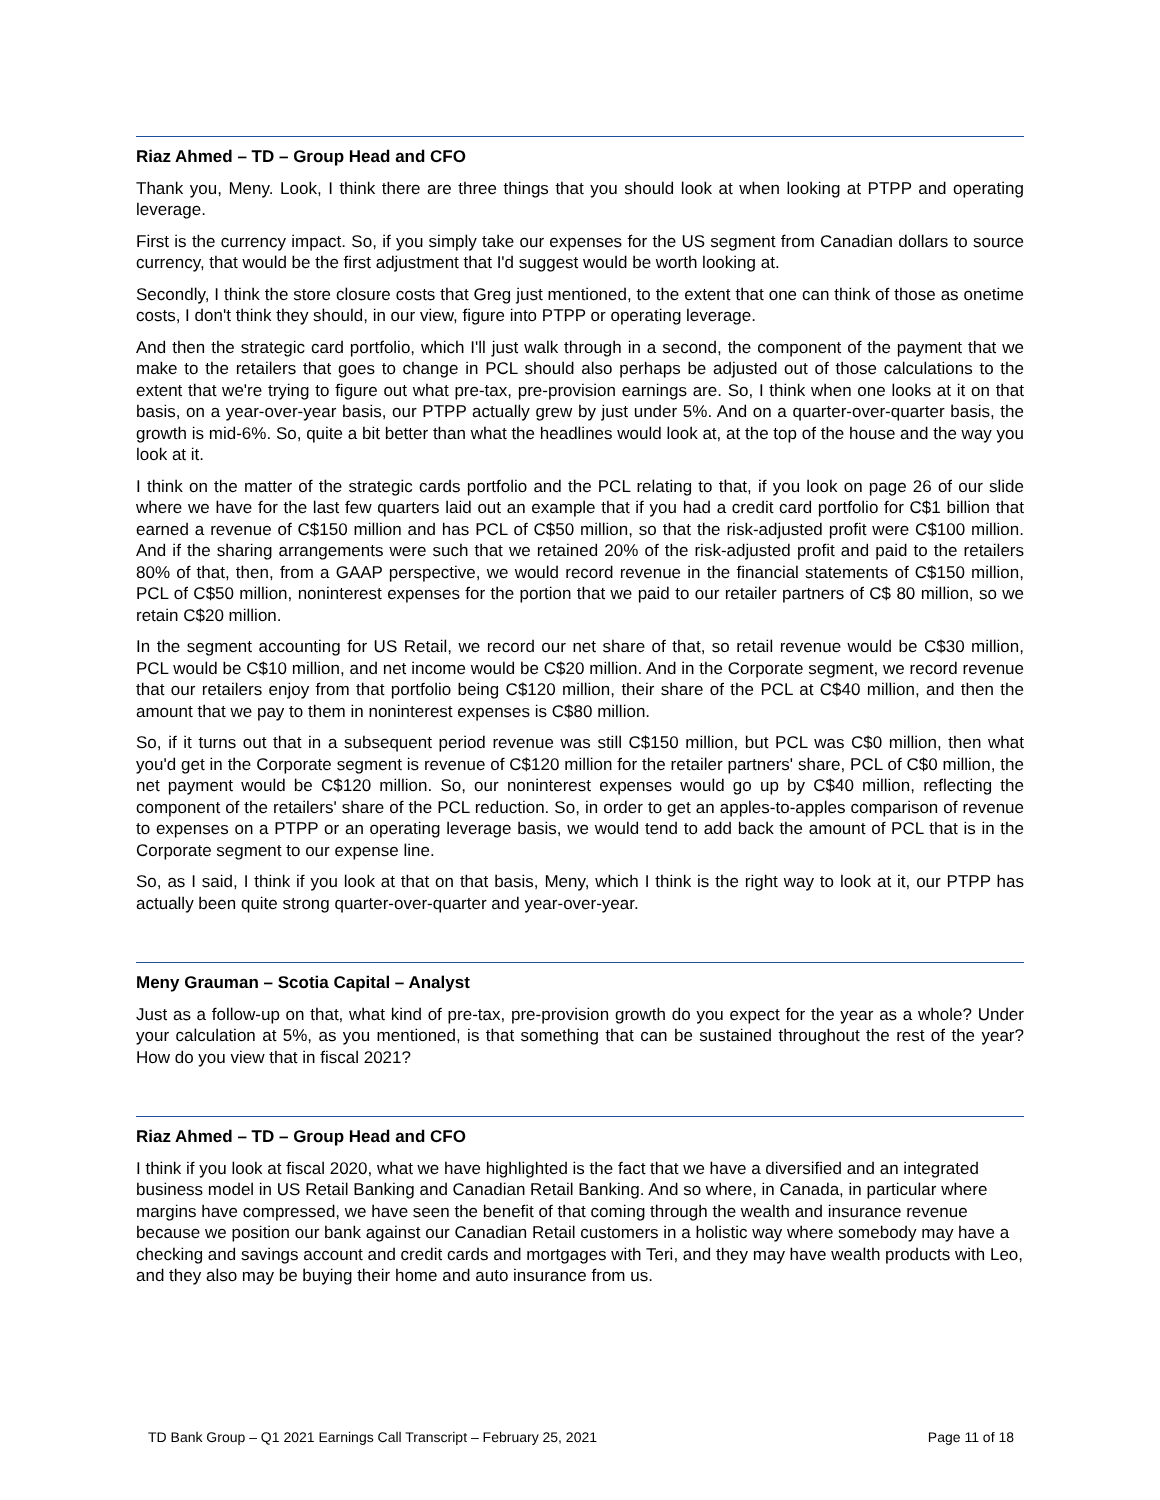Riaz Ahmed – TD – Group Head and CFO
Thank you, Meny. Look, I think there are three things that you should look at when looking at PTPP and operating leverage.
First is the currency impact. So, if you simply take our expenses for the US segment from Canadian dollars to source currency, that would be the first adjustment that I'd suggest would be worth looking at.
Secondly, I think the store closure costs that Greg just mentioned, to the extent that one can think of those as onetime costs, I don't think they should, in our view, figure into PTPP or operating leverage.
And then the strategic card portfolio, which I'll just walk through in a second, the component of the payment that we make to the retailers that goes to change in PCL should also perhaps be adjusted out of those calculations to the extent that we're trying to figure out what pre-tax, pre-provision earnings are. So, I think when one looks at it on that basis, on a year-over-year basis, our PTPP actually grew by just under 5%. And on a quarter-over-quarter basis, the growth is mid-6%. So, quite a bit better than what the headlines would look at, at the top of the house and the way you look at it.
I think on the matter of the strategic cards portfolio and the PCL relating to that, if you look on page 26 of our slide where we have for the last few quarters laid out an example that if you had a credit card portfolio for C$1 billion that earned a revenue of C$150 million and has PCL of C$50 million, so that the risk-adjusted profit were C$100 million. And if the sharing arrangements were such that we retained 20% of the risk-adjusted profit and paid to the retailers 80% of that, then, from a GAAP perspective, we would record revenue in the financial statements of C$150 million, PCL of C$50 million, noninterest expenses for the portion that we paid to our retailer partners of C$ 80 million, so we retain C$20 million.
In the segment accounting for US Retail, we record our net share of that, so retail revenue would be C$30 million, PCL would be C$10 million, and net income would be C$20 million. And in the Corporate segment, we record revenue that our retailers enjoy from that portfolio being C$120 million, their share of the PCL at C$40 million, and then the amount that we pay to them in noninterest expenses is C$80 million.
So, if it turns out that in a subsequent period revenue was still C$150 million, but PCL was C$0 million, then what you'd get in the Corporate segment is revenue of C$120 million for the retailer partners' share, PCL of C$0 million, the net payment would be C$120 million. So, our noninterest expenses would go up by C$40 million, reflecting the component of the retailers' share of the PCL reduction. So, in order to get an apples-to-apples comparison of revenue to expenses on a PTPP or an operating leverage basis, we would tend to add back the amount of PCL that is in the Corporate segment to our expense line.
So, as I said, I think if you look at that on that basis, Meny, which I think is the right way to look at it, our PTPP has actually been quite strong quarter-over-quarter and year-over-year.
Meny Grauman – Scotia Capital – Analyst
Just as a follow-up on that, what kind of pre-tax, pre-provision growth do you expect for the year as a whole? Under your calculation at 5%, as you mentioned, is that something that can be sustained throughout the rest of the year? How do you view that in fiscal 2021?
Riaz Ahmed – TD – Group Head and CFO
I think if you look at fiscal 2020, what we have highlighted is the fact that we have a diversified and an integrated business model in US Retail Banking and Canadian Retail Banking. And so where, in Canada, in particular where margins have compressed, we have seen the benefit of that coming through the wealth and insurance revenue because we position our bank against our Canadian Retail customers in a holistic way where somebody may have a checking and savings account and credit cards and mortgages with Teri, and they may have wealth products with Leo, and they also may be buying their home and auto insurance from us.
TD Bank Group – Q1 2021 Earnings Call Transcript – February 25, 2021 Page 11 of 18